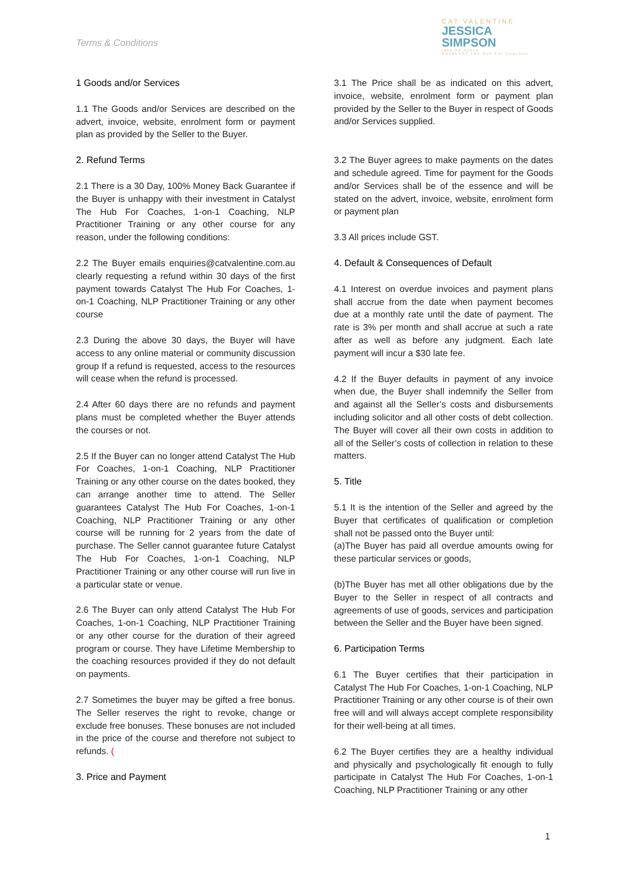Terms & Conditions
CAT VALENTINE
JESSICA SIMPSON
take up space
CATALYST The Hub For Coaches
1 Goods and/or Services
1.1 The Goods and/or Services are described on the advert, invoice, website, enrolment form or payment plan as provided by the Seller to the Buyer.
2. Refund Terms
2.1 There is a 30 Day, 100% Money Back Guarantee if the Buyer is unhappy with their investment in Catalyst The Hub For Coaches, 1-on-1 Coaching, NLP Practitioner Training or any other course for any reason, under the following conditions:
2.2 The Buyer emails enquiries@catvalentine.com.au clearly requesting a refund within 30 days of the first payment towards Catalyst The Hub For Coaches, 1-on-1 Coaching, NLP Practitioner Training or any other course
2.3 During the above 30 days, the Buyer will have access to any online material or community discussion group If a refund is requested, access to the resources will cease when the refund is processed.
2.4 After 60 days there are no refunds and payment plans must be completed whether the Buyer attends the courses or not.
2.5 If the Buyer can no longer attend Catalyst The Hub For Coaches, 1-on-1 Coaching, NLP Practitioner Training or any other course on the dates booked, they can arrange another time to attend. The Seller guarantees Catalyst The Hub For Coaches, 1-on-1 Coaching, NLP Practitioner Training or any other course will be running for 2 years from the date of purchase. The Seller cannot guarantee future Catalyst The Hub For Coaches, 1-on-1 Coaching, NLP Practitioner Training or any other course will run live in a particular state or venue.
2.6 The Buyer can only attend Catalyst The Hub For Coaches, 1-on-1 Coaching, NLP Practitioner Training or any other course for the duration of their agreed program or course. They have Lifetime Membership to the coaching resources provided if they do not default on payments.
2.7 Sometimes the buyer may be gifted a free bonus. The Seller reserves the right to revoke, change or exclude free bonuses. These bonuses are not included in the price of the course and therefore not subject to refunds. (
3. Price and Payment
3.1 The Price shall be as indicated on this advert, invoice, website, enrolment form or payment plan provided by the Seller to the Buyer in respect of Goods and/or Services supplied.
3.2 The Buyer agrees to make payments on the dates and schedule agreed. Time for payment for the Goods and/or Services shall be of the essence and will be stated on the advert, invoice, website, enrolment form or payment plan
3.3 All prices include GST.
4. Default & Consequences of Default
4.1 Interest on overdue invoices and payment plans shall accrue from the date when payment becomes due at a monthly rate until the date of payment. The rate is 3% per month and shall accrue at such a rate after as well as before any judgment. Each late payment will incur a $30 late fee.
4.2 If the Buyer defaults in payment of any invoice when due, the Buyer shall indemnify the Seller from and against all the Seller’s costs and disbursements including solicitor and all other costs of debt collection. The Buyer will cover all their own costs in addition to all of the Seller’s costs of collection in relation to these matters.
5. Title
5.1 It is the intention of the Seller and agreed by the Buyer that certificates of qualification or completion shall not be passed onto the Buyer until:
(a)The Buyer has paid all overdue amounts owing for these particular services or goods,
(b)The Buyer has met all other obligations due by the Buyer to the Seller in respect of all contracts and agreements of use of goods, services and participation between the Seller and the Buyer have been signed.
6. Participation Terms
6.1 The Buyer certifies that their participation in Catalyst The Hub For Coaches, 1-on-1 Coaching, NLP Practitioner Training or any other course is of their own free will and will always accept complete responsibility for their well-being at all times.
6.2 The Buyer certifies they are a healthy individual and physically and psychologically fit enough to fully participate in Catalyst The Hub For Coaches, 1-on-1 Coaching, NLP Practitioner Training or any other
1